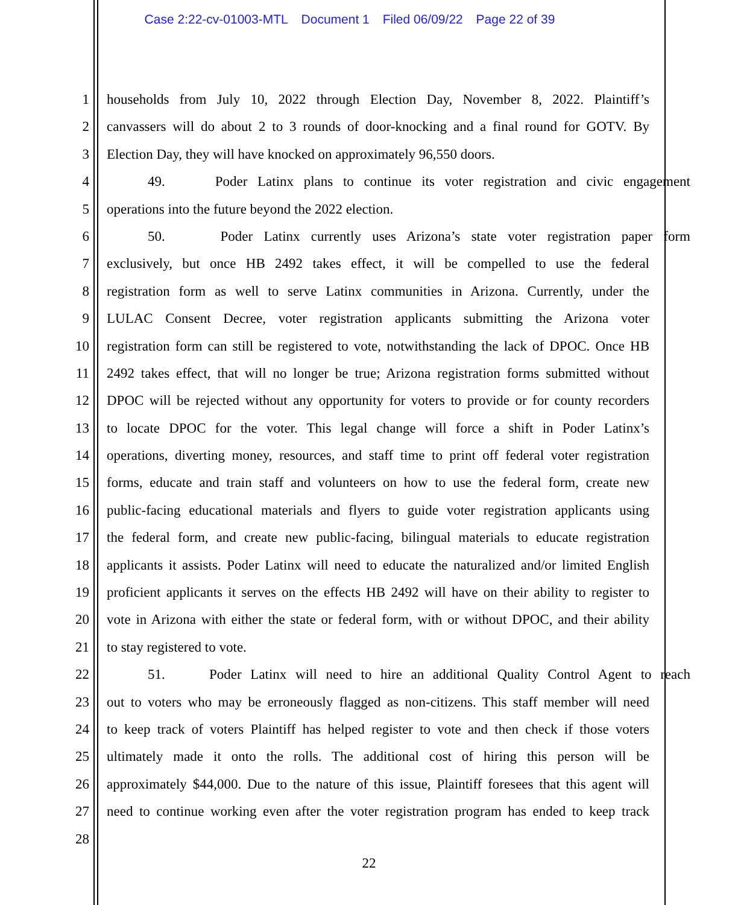Case 2:22-cv-01003-MTL Document 1 Filed 06/09/22 Page 22 of 39
1 households from July 10, 2022 through Election Day, November 8, 2022. Plaintiff’s
2 canvassers will do about 2 to 3 rounds of door-knocking and a final round for GOTV. By
3 Election Day, they will have knocked on approximately 96,550 doors.
4 49. Poder Latinx plans to continue its voter registration and civic engagement
5 operations into the future beyond the 2022 election.
6 50. Poder Latinx currently uses Arizona’s state voter registration paper form
7 exclusively, but once HB 2492 takes effect, it will be compelled to use the federal
8 registration form as well to serve Latinx communities in Arizona. Currently, under the
9 LULAC Consent Decree, voter registration applicants submitting the Arizona voter
10 registration form can still be registered to vote, notwithstanding the lack of DPOC. Once HB
11 2492 takes effect, that will no longer be true; Arizona registration forms submitted without
12 DPOC will be rejected without any opportunity for voters to provide or for county recorders
13 to locate DPOC for the voter. This legal change will force a shift in Poder Latinx’s
14 operations, diverting money, resources, and staff time to print off federal voter registration
15 forms, educate and train staff and volunteers on how to use the federal form, create new
16 public-facing educational materials and flyers to guide voter registration applicants using
17 the federal form, and create new public-facing, bilingual materials to educate registration
18 applicants it assists. Poder Latinx will need to educate the naturalized and/or limited English
19 proficient applicants it serves on the effects HB 2492 will have on their ability to register to
20 vote in Arizona with either the state or federal form, with or without DPOC, and their ability
21 to stay registered to vote.
22 51. Poder Latinx will need to hire an additional Quality Control Agent to reach
23 out to voters who may be erroneously flagged as non-citizens. This staff member will need
24 to keep track of voters Plaintiff has helped register to vote and then check if those voters
25 ultimately made it onto the rolls. The additional cost of hiring this person will be
26 approximately $44,000. Due to the nature of this issue, Plaintiff foresees that this agent will
27 need to continue working even after the voter registration program has ended to keep track
28
22